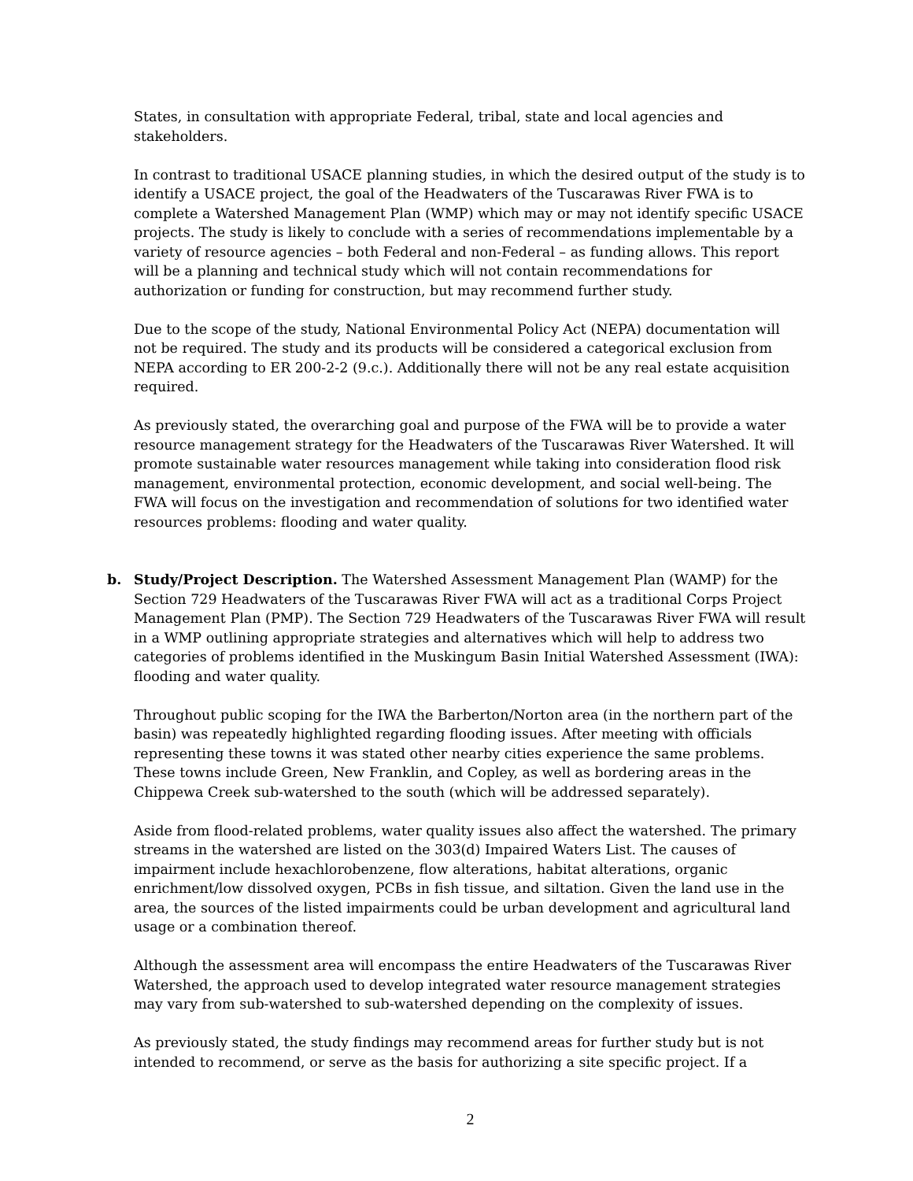States, in consultation with appropriate Federal, tribal, state and local agencies and stakeholders.
In contrast to traditional USACE planning studies, in which the desired output of the study is to identify a USACE project, the goal of the Headwaters of the Tuscarawas River FWA is to complete a Watershed Management Plan (WMP) which may or may not identify specific USACE projects. The study is likely to conclude with a series of recommendations implementable by a variety of resource agencies – both Federal and non-Federal – as funding allows. This report will be a planning and technical study which will not contain recommendations for authorization or funding for construction, but may recommend further study.
Due to the scope of the study, National Environmental Policy Act (NEPA) documentation will not be required. The study and its products will be considered a categorical exclusion from NEPA according to ER 200-2-2 (9.c.). Additionally there will not be any real estate acquisition required.
As previously stated, the overarching goal and purpose of the FWA will be to provide a water resource management strategy for the Headwaters of the Tuscarawas River Watershed. It will promote sustainable water resources management while taking into consideration flood risk management, environmental protection, economic development, and social well-being. The FWA will focus on the investigation and recommendation of solutions for two identified water resources problems: flooding and water quality.
b. Study/Project Description. The Watershed Assessment Management Plan (WAMP) for the Section 729 Headwaters of the Tuscarawas River FWA will act as a traditional Corps Project Management Plan (PMP). The Section 729 Headwaters of the Tuscarawas River FWA will result in a WMP outlining appropriate strategies and alternatives which will help to address two categories of problems identified in the Muskingum Basin Initial Watershed Assessment (IWA): flooding and water quality.
Throughout public scoping for the IWA the Barberton/Norton area (in the northern part of the basin) was repeatedly highlighted regarding flooding issues. After meeting with officials representing these towns it was stated other nearby cities experience the same problems. These towns include Green, New Franklin, and Copley, as well as bordering areas in the Chippewa Creek sub-watershed to the south (which will be addressed separately).
Aside from flood-related problems, water quality issues also affect the watershed. The primary streams in the watershed are listed on the 303(d) Impaired Waters List. The causes of impairment include hexachlorobenzene, flow alterations, habitat alterations, organic enrichment/low dissolved oxygen, PCBs in fish tissue, and siltation. Given the land use in the area, the sources of the listed impairments could be urban development and agricultural land usage or a combination thereof.
Although the assessment area will encompass the entire Headwaters of the Tuscarawas River Watershed, the approach used to develop integrated water resource management strategies may vary from sub-watershed to sub-watershed depending on the complexity of issues.
As previously stated, the study findings may recommend areas for further study but is not intended to recommend, or serve as the basis for authorizing a site specific project. If a
2